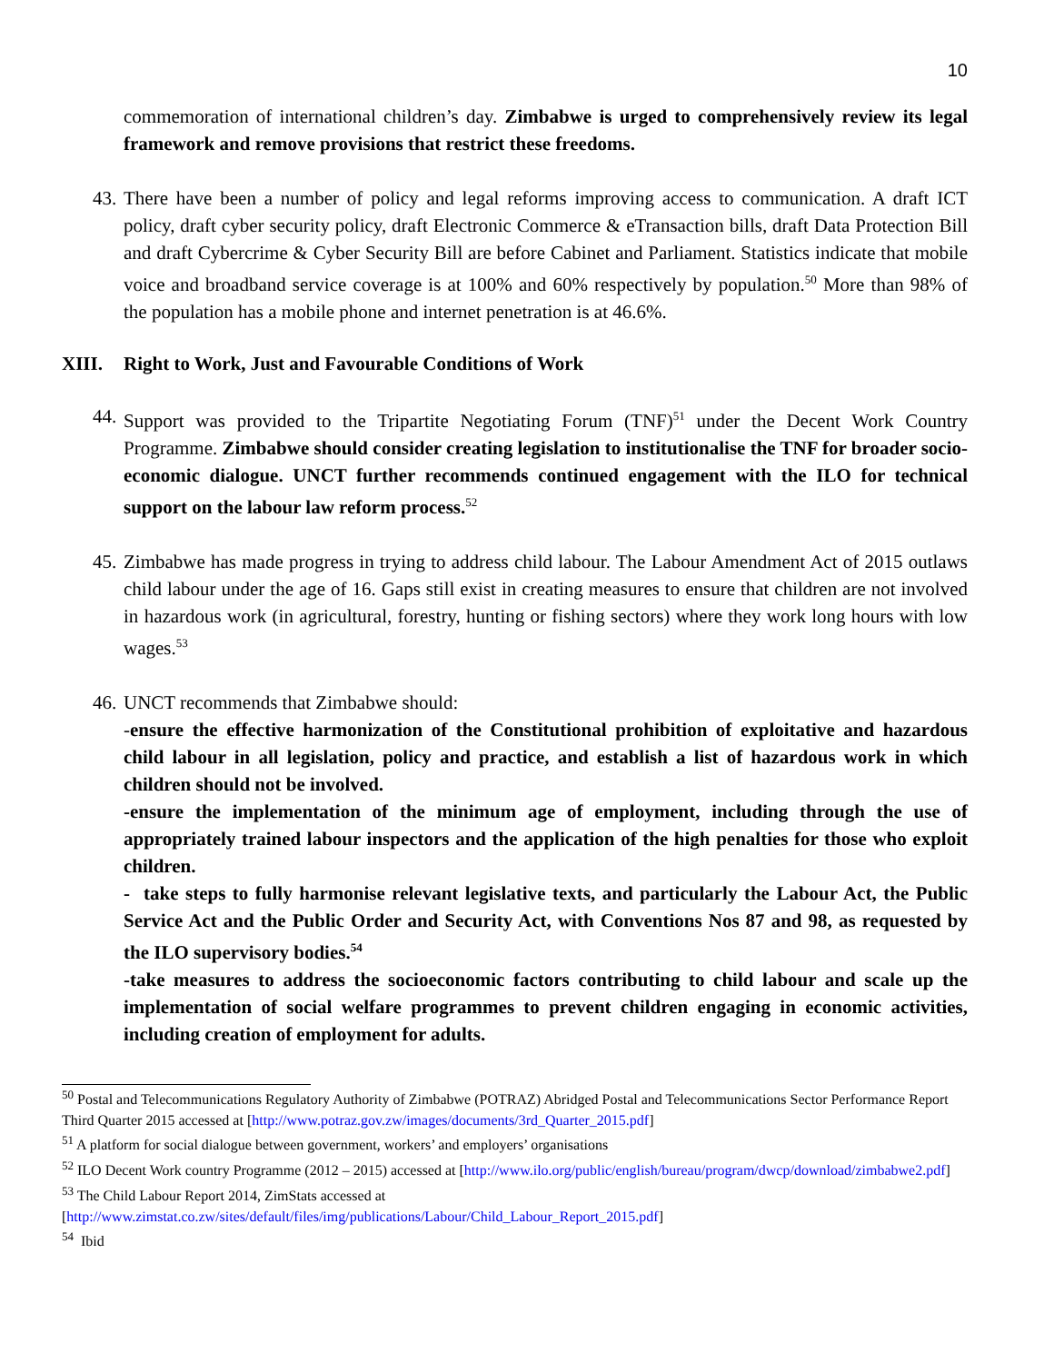10
commemoration of international children’s day. Zimbabwe is urged to comprehensively review its legal framework and remove provisions that restrict these freedoms.
43. There have been a number of policy and legal reforms improving access to communication. A draft ICT policy, draft cyber security policy, draft Electronic Commerce & eTransaction bills, draft Data Protection Bill and draft Cybercrime & Cyber Security Bill are before Cabinet and Parliament. Statistics indicate that mobile voice and broadband service coverage is at 100% and 60% respectively by population.<sup>50</sup> More than 98% of the population has a mobile phone and internet penetration is at 46.6%.
XIII. Right to Work, Just and Favourable Conditions of Work
44. Support was provided to the Tripartite Negotiating Forum (TNF)<sup>51</sup> under the Decent Work Country Programme. Zimbabwe should consider creating legislation to institutionalise the TNF for broader socio-economic dialogue. UNCT further recommends continued engagement with the ILO for technical support on the labour law reform process.<sup>52</sup>
45. Zimbabwe has made progress in trying to address child labour. The Labour Amendment Act of 2015 outlaws child labour under the age of 16. Gaps still exist in creating measures to ensure that children are not involved in hazardous work (in agricultural, forestry, hunting or fishing sectors) where they work long hours with low wages.<sup>53</sup>
46. UNCT recommends that Zimbabwe should:
-ensure the effective harmonization of the Constitutional prohibition of exploitative and hazardous child labour in all legislation, policy and practice, and establish a list of hazardous work in which children should not be involved.
-ensure the implementation of the minimum age of employment, including through the use of appropriately trained labour inspectors and the application of the high penalties for those who exploit children.
- take steps to fully harmonise relevant legislative texts, and particularly the Labour Act, the Public Service Act and the Public Order and Security Act, with Conventions Nos 87 and 98, as requested by the ILO supervisory bodies.<sup>54</sup>
-take measures to address the socioeconomic factors contributing to child labour and scale up the implementation of social welfare programmes to prevent children engaging in economic activities, including creation of employment for adults.
<sup>50</sup> Postal and Telecommunications Regulatory Authority of Zimbabwe (POTRAZ) Abridged Postal and Telecommunications Sector Performance Report Third Quarter 2015 accessed at [http://www.potraz.gov.zw/images/documents/3rd_Quarter_2015.pdf]
<sup>51</sup> A platform for social dialogue between government, workers’ and employers’ organisations
<sup>52</sup> ILO Decent Work country Programme (2012 – 2015) accessed at [http://www.ilo.org/public/english/bureau/program/dwcp/download/zimbabwe2.pdf]
<sup>53</sup> The Child Labour Report 2014, ZimStats accessed at [http://www.zimstat.co.zw/sites/default/files/img/publications/Labour/Child_Labour_Report_2015.pdf]
<sup>54</sup> Ibid